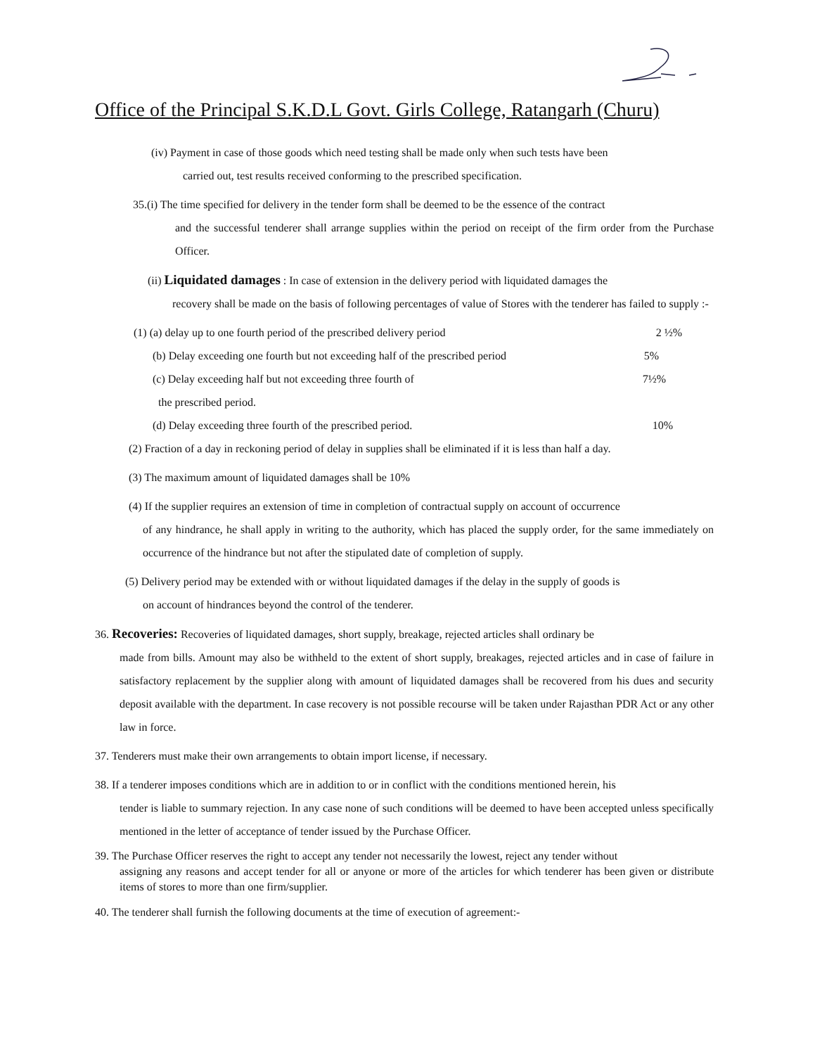Office of the Principal S.K.D.L Govt. Girls College, Ratangarh (Churu)
(iv) Payment in case of those goods which need testing shall be made only when such tests have been
carried out, test results received conforming to the prescribed specification.
35.(i) The time specified for delivery in the tender form shall be deemed to be the essence of the contract
and the successful tenderer shall arrange supplies within the period on receipt of the firm order from the Purchase Officer.
(ii) Liquidated damages : In case of extension in the delivery period with liquidated damages the
recovery shall be made on the basis of following percentages of value of Stores with the tenderer has failed to supply :-
(1) (a) delay up to one fourth period of the prescribed delivery period 2 ½%
(b) Delay exceeding one fourth but not exceeding half of the prescribed period 5%
(c) Delay exceeding half but not exceeding three fourth of 7½%
the prescribed period.
(d) Delay exceeding three fourth of the prescribed period. 10%
(2) Fraction of a day in reckoning period of delay in supplies shall be eliminated if it is less than half a day.
(3) The maximum amount of liquidated damages shall be 10%
(4) If the supplier requires an extension of time in completion of contractual supply on account of occurrence
of any hindrance, he shall apply in writing to the authority, which has placed the supply order, for the same immediately on occurrence of the hindrance but not after the stipulated date of completion of supply.
(5) Delivery period may be extended with or without liquidated damages if the delay in the supply of goods is
on account of hindrances beyond the control of the tenderer.
36. Recoveries: Recoveries of liquidated damages, short supply, breakage, rejected articles shall ordinary be
made from bills. Amount may also be withheld to the extent of short supply, breakages, rejected articles and in case of failure in satisfactory replacement by the supplier along with amount of liquidated damages shall be recovered from his dues and security deposit available with the department. In case recovery is not possible recourse will be taken under Rajasthan PDR Act or any other law in force.
37. Tenderers must make their own arrangements to obtain import license, if necessary.
38. If a tenderer imposes conditions which are in addition to or in conflict with the conditions mentioned herein, his
tender is liable to summary rejection. In any case none of such conditions will be deemed to have been accepted unless specifically mentioned in the letter of acceptance of tender issued by the Purchase Officer.
39. The Purchase Officer reserves the right to accept any tender not necessarily the lowest, reject any tender without
assigning any reasons and accept tender for all or anyone or more of the articles for which tenderer has been given or distribute items of stores to more than one firm/supplier.
40. The tenderer shall furnish the following documents at the time of execution of agreement:-